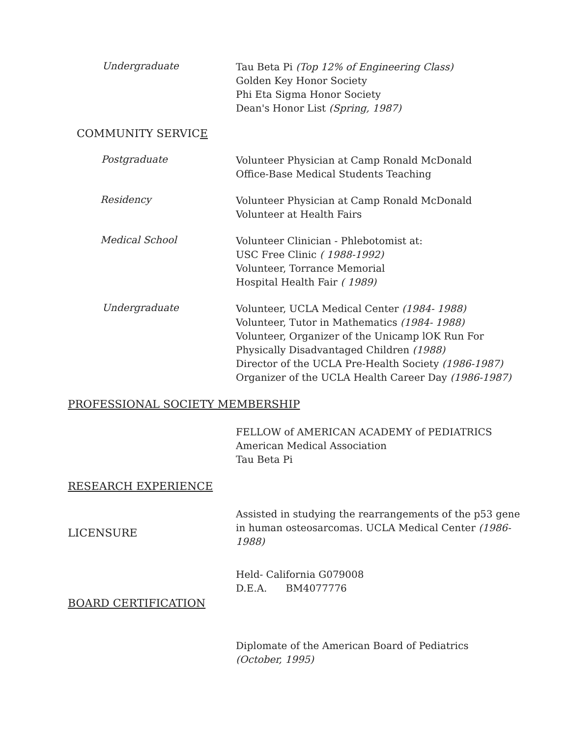Undergraduate
Tau Beta Pi (Top 12% of Engineering Class)
Golden Key Honor Society
Phi Eta Sigma Honor Society
Dean's Honor List (Spring, 1987)
COMMUNITY SERVICE
Postgraduate
Volunteer Physician at Camp Ronald McDonald
Office-Base Medical Students Teaching
Residency
Volunteer Physician at Camp Ronald McDonald
Volunteer at Health Fairs
Medical School
Volunteer Clinician - Phlebotomist at:
USC Free Clinic ( 1988-1992)
Volunteer, Torrance Memorial
Hospital Health Fair ( 1989)
Undergraduate
Volunteer, UCLA Medical Center (1984- 1988)
Volunteer, Tutor in Mathematics (1984- 1988)
Volunteer, Organizer of the Unicamp lOK Run For
Physically Disadvantaged Children (1988)
Director of the UCLA Pre-Health Society (1986-1987)
Organizer of the UCLA Health Career Day (1986-1987)
PROFESSIONAL SOCIETY MEMBERSHIP
FELLOW of AMERICAN ACADEMY of PEDIATRICS
American Medical Association
Tau Beta Pi
RESEARCH EXPERIENCE
Assisted in studying the rearrangements of the p53 gene
in human osteosarcomas. UCLA Medical Center (1986-
1988)
LICENSURE
Held- California G079008
D.E.A. BM4077776
BOARD CERTIFICATION
Diplomate of the American Board of Pediatrics
(October, 1995)